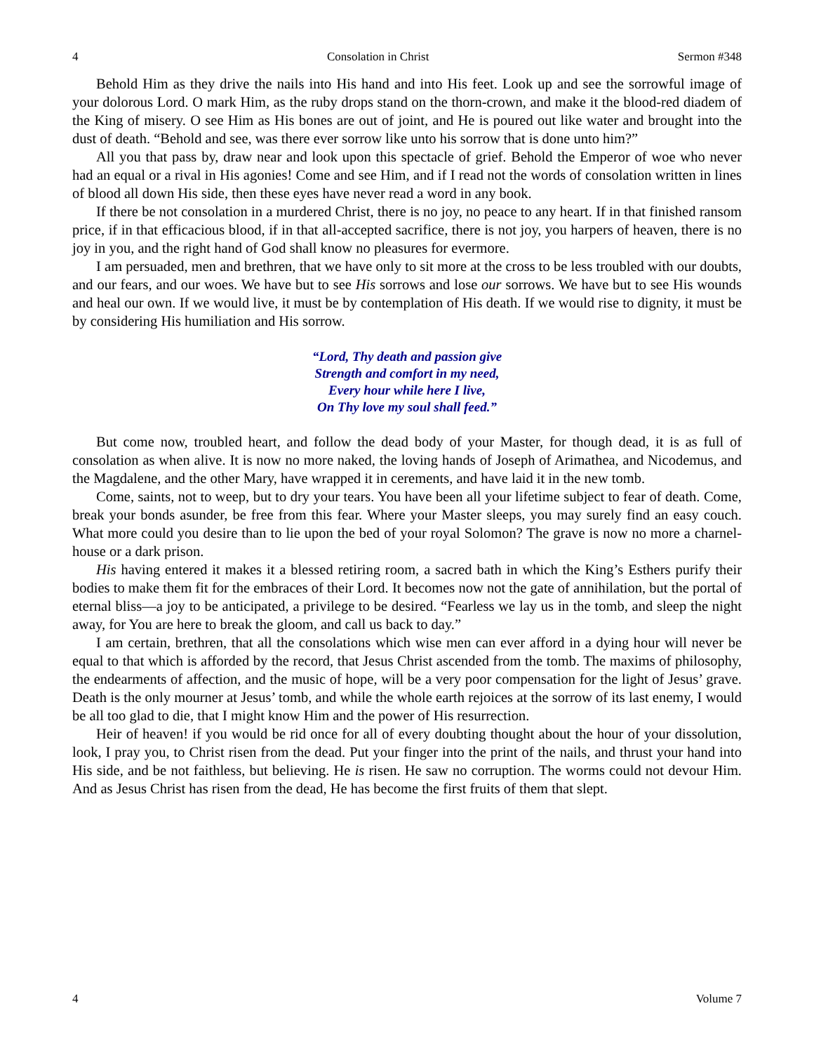4 Consolation in Christ Sermon #348
Behold Him as they drive the nails into His hand and into His feet. Look up and see the sorrowful image of your dolorous Lord. O mark Him, as the ruby drops stand on the thorn-crown, and make it the blood-red diadem of the King of misery. O see Him as His bones are out of joint, and He is poured out like water and brought into the dust of death. “Behold and see, was there ever sorrow like unto his sorrow that is done unto him?”
All you that pass by, draw near and look upon this spectacle of grief. Behold the Emperor of woe who never had an equal or a rival in His agonies! Come and see Him, and if I read not the words of consolation written in lines of blood all down His side, then these eyes have never read a word in any book.
If there be not consolation in a murdered Christ, there is no joy, no peace to any heart. If in that finished ransom price, if in that efficacious blood, if in that all-accepted sacrifice, there is not joy, you harpers of heaven, there is no joy in you, and the right hand of God shall know no pleasures for evermore.
I am persuaded, men and brethren, that we have only to sit more at the cross to be less troubled with our doubts, and our fears, and our woes. We have but to see His sorrows and lose our sorrows. We have but to see His wounds and heal our own. If we would live, it must be by contemplation of His death. If we would rise to dignity, it must be by considering His humiliation and His sorrow.
“Lord, Thy death and passion give
Strength and comfort in my need,
Every hour while here I live,
On Thy love my soul shall feed.”
But come now, troubled heart, and follow the dead body of your Master, for though dead, it is as full of consolation as when alive. It is now no more naked, the loving hands of Joseph of Arimathea, and Nicodemus, and the Magdalene, and the other Mary, have wrapped it in cerements, and have laid it in the new tomb.
Come, saints, not to weep, but to dry your tears. You have been all your lifetime subject to fear of death. Come, break your bonds asunder, be free from this fear. Where your Master sleeps, you may surely find an easy couch. What more could you desire than to lie upon the bed of your royal Solomon? The grave is now no more a charnel-house or a dark prison.
His having entered it makes it a blessed retiring room, a sacred bath in which the King’s Esthers purify their bodies to make them fit for the embraces of their Lord. It becomes now not the gate of annihilation, but the portal of eternal bliss—a joy to be anticipated, a privilege to be desired. “Fearless we lay us in the tomb, and sleep the night away, for You are here to break the gloom, and call us back to day.”
I am certain, brethren, that all the consolations which wise men can ever afford in a dying hour will never be equal to that which is afforded by the record, that Jesus Christ ascended from the tomb. The maxims of philosophy, the endearments of affection, and the music of hope, will be a very poor compensation for the light of Jesus’ grave. Death is the only mourner at Jesus’ tomb, and while the whole earth rejoices at the sorrow of its last enemy, I would be all too glad to die, that I might know Him and the power of His resurrection.
Heir of heaven! if you would be rid once for all of every doubting thought about the hour of your dissolution, look, I pray you, to Christ risen from the dead. Put your finger into the print of the nails, and thrust your hand into His side, and be not faithless, but believing. He is risen. He saw no corruption. The worms could not devour Him. And as Jesus Christ has risen from the dead, He has become the first fruits of them that slept.
4 Volume 7